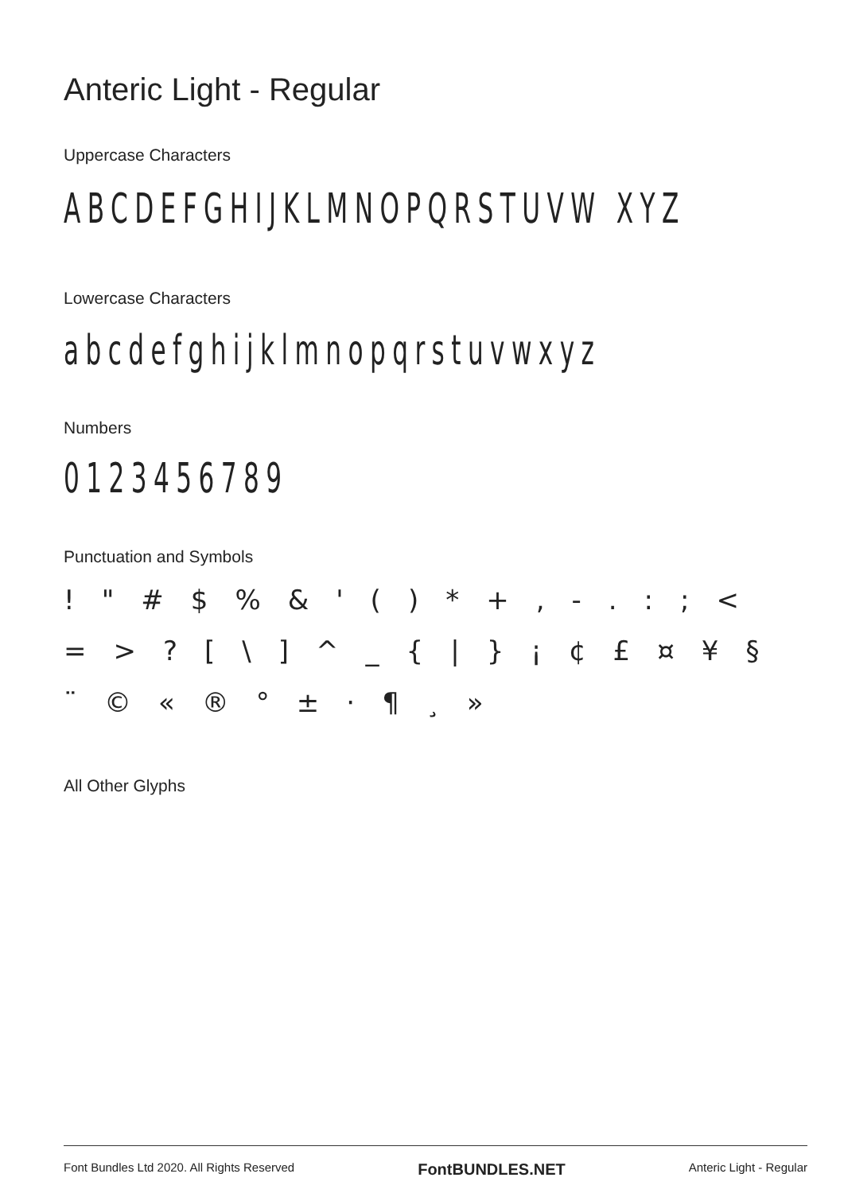Anteric Light - Regular
Uppercase Characters
ABCDEFGHIJKLMNOPQRSTUVW XYZ
Lowercase Characters
abcdefghijklmnopqrstuvwxyz
Numbers
0123456789
Punctuation and Symbols
! " # $% & ' () * +, -.:; < = >? [\] ^ _ { | } ¡ ¢ £ ¤ ¥ § ¨ © « ® ° ± · ¶ ¸ »
All Other Glyphs
Font Bundles Ltd 2020. All Rights Reserved FontBUNDLES.NET Anteric Light - Regular